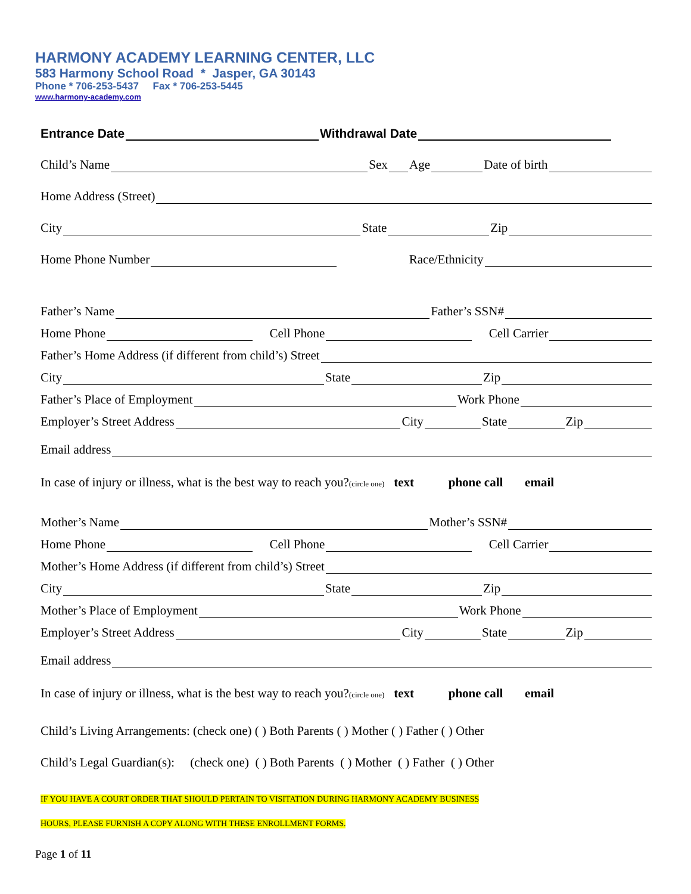HARMONY ACADEMY LEARNING CENTER, LLC
583 Harmony School Road * Jasper, GA 30143
Phone * 706-253-5437 Fax * 706-253-5445
www.harmony-academy.com
Entrance Date Withdrawal Date
Child’s Name Sex Age Date of birth
Home Address (Street)
City State Zip
Home Phone Number Race/Ethnicity
Father’s Name Father’s SSN#
Home Phone Cell Phone Cell Carrier
Father’s Home Address (if different from child’s) Street
City State Zip
Father’s Place of Employment Work Phone
Employer’s Street Address City State Zip
Email address
In case of injury or illness, what is the best way to reach you?(circle one) text phone call email
Mother’s Name Mother’s SSN#
Home Phone Cell Phone Cell Carrier
Mother’s Home Address (if different from child’s) Street
City State Zip
Mother’s Place of Employment Work Phone
Employer’s Street Address City State Zip
Email address
In case of injury or illness, what is the best way to reach you?(circle one) text phone call email
Child’s Living Arrangements: (check one) ( ) Both Parents ( ) Mother ( ) Father ( ) Other
Child’s Legal Guardian(s): (check one) ( ) Both Parents ( ) Mother ( ) Father ( ) Other
IF YOU HAVE A COURT ORDER THAT SHOULD PERTAIN TO VISITATION DURING HARMONY ACADEMY BUSINESS
HOURS, PLEASE FURNISH A COPY ALONG WITH THESE ENROLLMENT FORMS.
Page 1 of 11